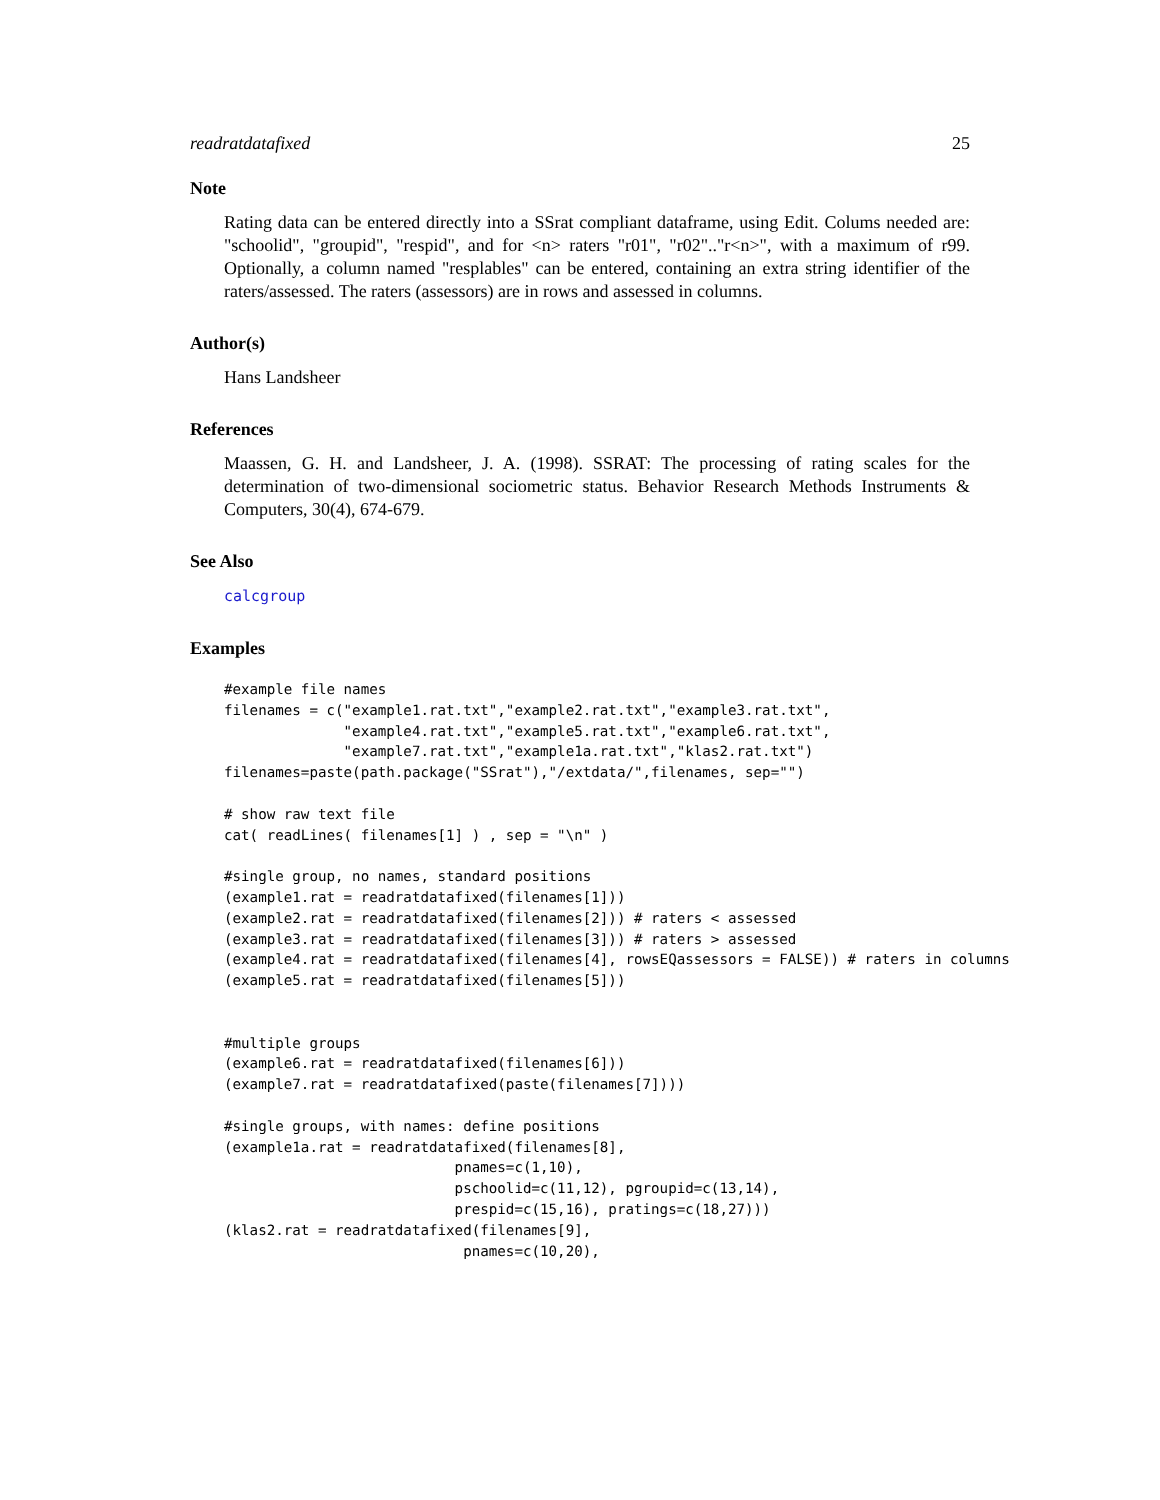readratdatafixed 25
Note
Rating data can be entered directly into a SSrat compliant dataframe, using Edit. Colums needed are: "schoolid", "groupid", "respid", and for <n> raters "r01", "r02".."r<n>", with a maximum of r99. Optionally, a column named "resplables" can be entered, containing an extra string identifier of the raters/assessed. The raters (assessors) are in rows and assessed in columns.
Author(s)
Hans Landsheer
References
Maassen, G. H. and Landsheer, J. A. (1998). SSRAT: The processing of rating scales for the determination of two-dimensional sociometric status. Behavior Research Methods Instruments & Computers, 30(4), 674-679.
See Also
calcgroup
Examples
#example file names
filenames = c("example1.rat.txt","example2.rat.txt","example3.rat.txt",
              "example4.rat.txt","example5.rat.txt","example6.rat.txt",
              "example7.rat.txt","example1a.rat.txt","klas2.rat.txt")
filenames=paste(path.package("SSrat"),"/extdata/",filenames, sep="")

# show raw text file
cat( readLines( filenames[1] ) , sep = "\n" )

#single group, no names, standard positions
(example1.rat = readratdatafixed(filenames[1]))
(example2.rat = readratdatafixed(filenames[2])) # raters < assessed
(example3.rat = readratdatafixed(filenames[3])) # raters > assessed
(example4.rat = readratdatafixed(filenames[4], rowsEQassessors = FALSE)) # raters in columns
(example5.rat = readratdatafixed(filenames[5]))


#multiple groups
(example6.rat = readratdatafixed(filenames[6]))
(example7.rat = readratdatafixed(paste(filenames[7])))

#single groups, with names: define positions
(example1a.rat = readratdatafixed(filenames[8],
                           pnames=c(1,10),
                           pschoolid=c(11,12), pgroupid=c(13,14),
                           prespid=c(15,16), pratings=c(18,27)))
(klas2.rat = readratdatafixed(filenames[9],
                            pnames=c(10,20),